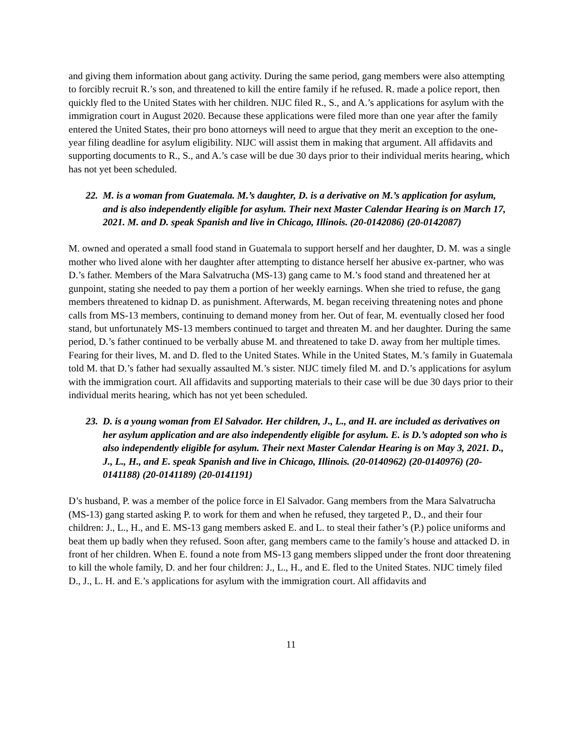and giving them information about gang activity. During the same period, gang members were also attempting to forcibly recruit R.’s son, and threatened to kill the entire family if he refused. R. made a police report, then quickly fled to the United States with her children. NIJC filed R., S., and A.’s applications for asylum with the immigration court in August 2020. Because these applications were filed more than one year after the family entered the United States, their pro bono attorneys will need to argue that they merit an exception to the one-year filing deadline for asylum eligibility. NIJC will assist them in making that argument. All affidavits and supporting documents to R., S., and A.’s case will be due 30 days prior to their individual merits hearing, which has not yet been scheduled.
22. M. is a woman from Guatemala. M.’s daughter, D. is a derivative on M.’s application for asylum, and is also independently eligible for asylum. Their next Master Calendar Hearing is on March 17, 2021. M. and D. speak Spanish and live in Chicago, Illinois. (20-0142086) (20-0142087)
M. owned and operated a small food stand in Guatemala to support herself and her daughter, D. M. was a single mother who lived alone with her daughter after attempting to distance herself her abusive ex-partner, who was D.’s father. Members of the Mara Salvatrucha (MS-13) gang came to M.’s food stand and threatened her at gunpoint, stating she needed to pay them a portion of her weekly earnings. When she tried to refuse, the gang members threatened to kidnap D. as punishment. Afterwards, M. began receiving threatening notes and phone calls from MS-13 members, continuing to demand money from her. Out of fear, M. eventually closed her food stand, but unfortunately MS-13 members continued to target and threaten M. and her daughter. During the same period, D.’s father continued to be verbally abuse M. and threatened to take D. away from her multiple times. Fearing for their lives, M. and D. fled to the United States. While in the United States, M.’s family in Guatemala told M. that D.’s father had sexually assaulted M.’s sister. NIJC timely filed M. and D.’s applications for asylum with the immigration court. All affidavits and supporting materials to their case will be due 30 days prior to their individual merits hearing, which has not yet been scheduled.
23. D. is a young woman from El Salvador. Her children, J., L., and H. are included as derivatives on her asylum application and are also independently eligible for asylum. E. is D.’s adopted son who is also independently eligible for asylum. Their next Master Calendar Hearing is on May 3, 2021. D., J., L., H., and E. speak Spanish and live in Chicago, Illinois. (20-0140962) (20-0140976) (20-0141188) (20-0141189) (20-0141191)
D’s husband, P. was a member of the police force in El Salvador. Gang members from the Mara Salvatrucha (MS-13) gang started asking P. to work for them and when he refused, they targeted P., D., and their four children: J., L., H., and E. MS-13 gang members asked E. and L. to steal their father’s (P.) police uniforms and beat them up badly when they refused. Soon after, gang members came to the family’s house and attacked D. in front of her children. When E. found a note from MS-13 gang members slipped under the front door threatening to kill the whole family, D. and her four children: J., L., H., and E. fled to the United States. NIJC timely filed D., J., L. H. and E.’s applications for asylum with the immigration court. All affidavits and
11